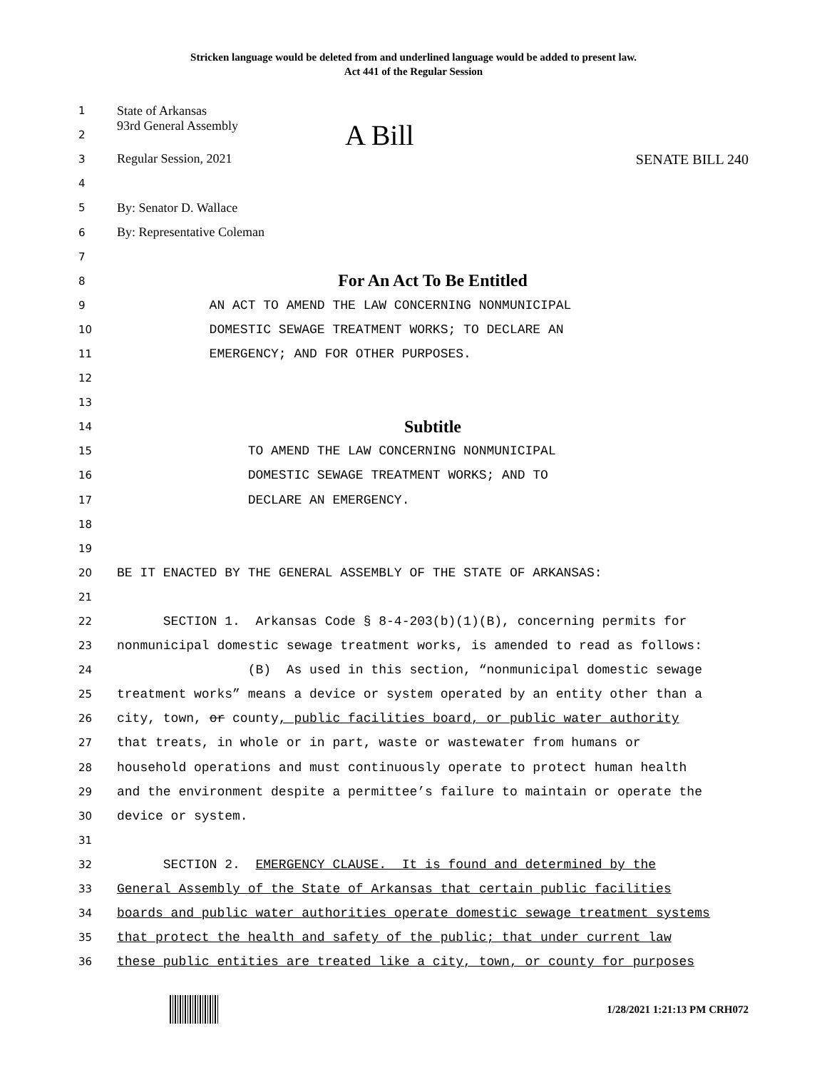Stricken language would be deleted from and underlined language would be added to present law.
Act 441 of the Regular Session
1 State of Arkansas
2 93rd General Assembly A Bill
3 Regular Session, 2021 SENATE BILL 240
4
5 By: Senator D. Wallace
6 By: Representative Coleman
7
8 For An Act To Be Entitled
9 AN ACT TO AMEND THE LAW CONCERNING NONMUNICIPAL
10 DOMESTIC SEWAGE TREATMENT WORKS; TO DECLARE AN
11 EMERGENCY; AND FOR OTHER PURPOSES.
12
13
14 Subtitle
15 TO AMEND THE LAW CONCERNING NONMUNICIPAL
16 DOMESTIC SEWAGE TREATMENT WORKS; AND TO
17 DECLARE AN EMERGENCY.
18
19
20 BE IT ENACTED BY THE GENERAL ASSEMBLY OF THE STATE OF ARKANSAS:
21
22 SECTION 1. Arkansas Code § 8-4-203(b)(1)(B), concerning permits for
23 nonmunicipal domestic sewage treatment works, is amended to read as follows:
24 (B) As used in this section, “nonmunicipal domestic sewage
25 treatment works” means a device or system operated by an entity other than a
26 city, town, or county, public facilities board, or public water authority
27 that treats, in whole or in part, waste or wastewater from humans or
28 household operations and must continuously operate to protect human health
29 and the environment despite a permittee’s failure to maintain or operate the
30 device or system.
31
32 SECTION 2. EMERGENCY CLAUSE. It is found and determined by the
33 General Assembly of the State of Arkansas that certain public facilities
34 boards and public water authorities operate domestic sewage treatment systems
35 that protect the health and safety of the public; that under current law
36 these public entities are treated like a city, town, or county for purposes
1/28/2021 1:21:13 PM CRH072